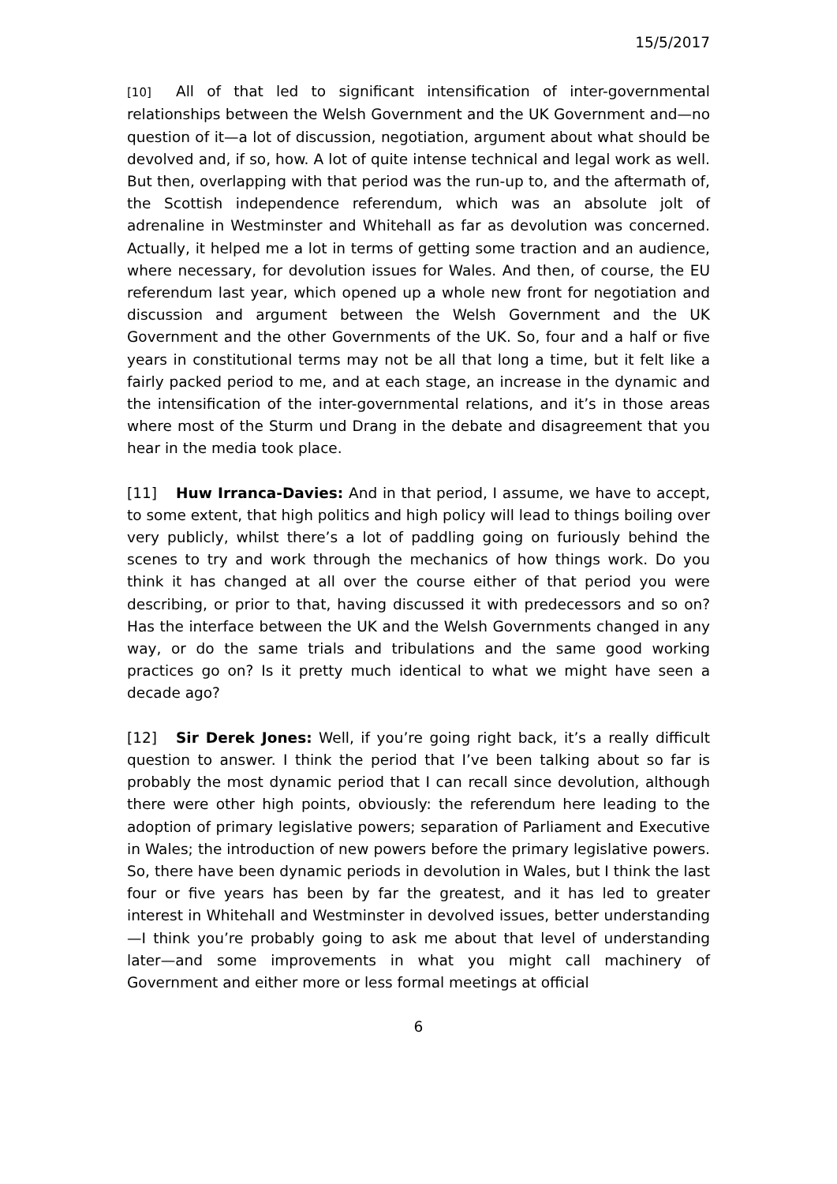15/5/2017
[10] All of that led to significant intensification of inter-governmental relationships between the Welsh Government and the UK Government and—no question of it—a lot of discussion, negotiation, argument about what should be devolved and, if so, how. A lot of quite intense technical and legal work as well. But then, overlapping with that period was the run-up to, and the aftermath of, the Scottish independence referendum, which was an absolute jolt of adrenaline in Westminster and Whitehall as far as devolution was concerned. Actually, it helped me a lot in terms of getting some traction and an audience, where necessary, for devolution issues for Wales. And then, of course, the EU referendum last year, which opened up a whole new front for negotiation and discussion and argument between the Welsh Government and the UK Government and the other Governments of the UK. So, four and a half or five years in constitutional terms may not be all that long a time, but it felt like a fairly packed period to me, and at each stage, an increase in the dynamic and the intensification of the inter-governmental relations, and it’s in those areas where most of the Sturm und Drang in the debate and disagreement that you hear in the media took place.
[11] Huw Irranca-Davies: And in that period, I assume, we have to accept, to some extent, that high politics and high policy will lead to things boiling over very publicly, whilst there’s a lot of paddling going on furiously behind the scenes to try and work through the mechanics of how things work. Do you think it has changed at all over the course either of that period you were describing, or prior to that, having discussed it with predecessors and so on? Has the interface between the UK and the Welsh Governments changed in any way, or do the same trials and tribulations and the same good working practices go on? Is it pretty much identical to what we might have seen a decade ago?
[12] Sir Derek Jones: Well, if you’re going right back, it’s a really difficult question to answer. I think the period that I’ve been talking about so far is probably the most dynamic period that I can recall since devolution, although there were other high points, obviously: the referendum here leading to the adoption of primary legislative powers; separation of Parliament and Executive in Wales; the introduction of new powers before the primary legislative powers. So, there have been dynamic periods in devolution in Wales, but I think the last four or five years has been by far the greatest, and it has led to greater interest in Whitehall and Westminster in devolved issues, better understanding—I think you’re probably going to ask me about that level of understanding later—and some improvements in what you might call machinery of Government and either more or less formal meetings at official
6